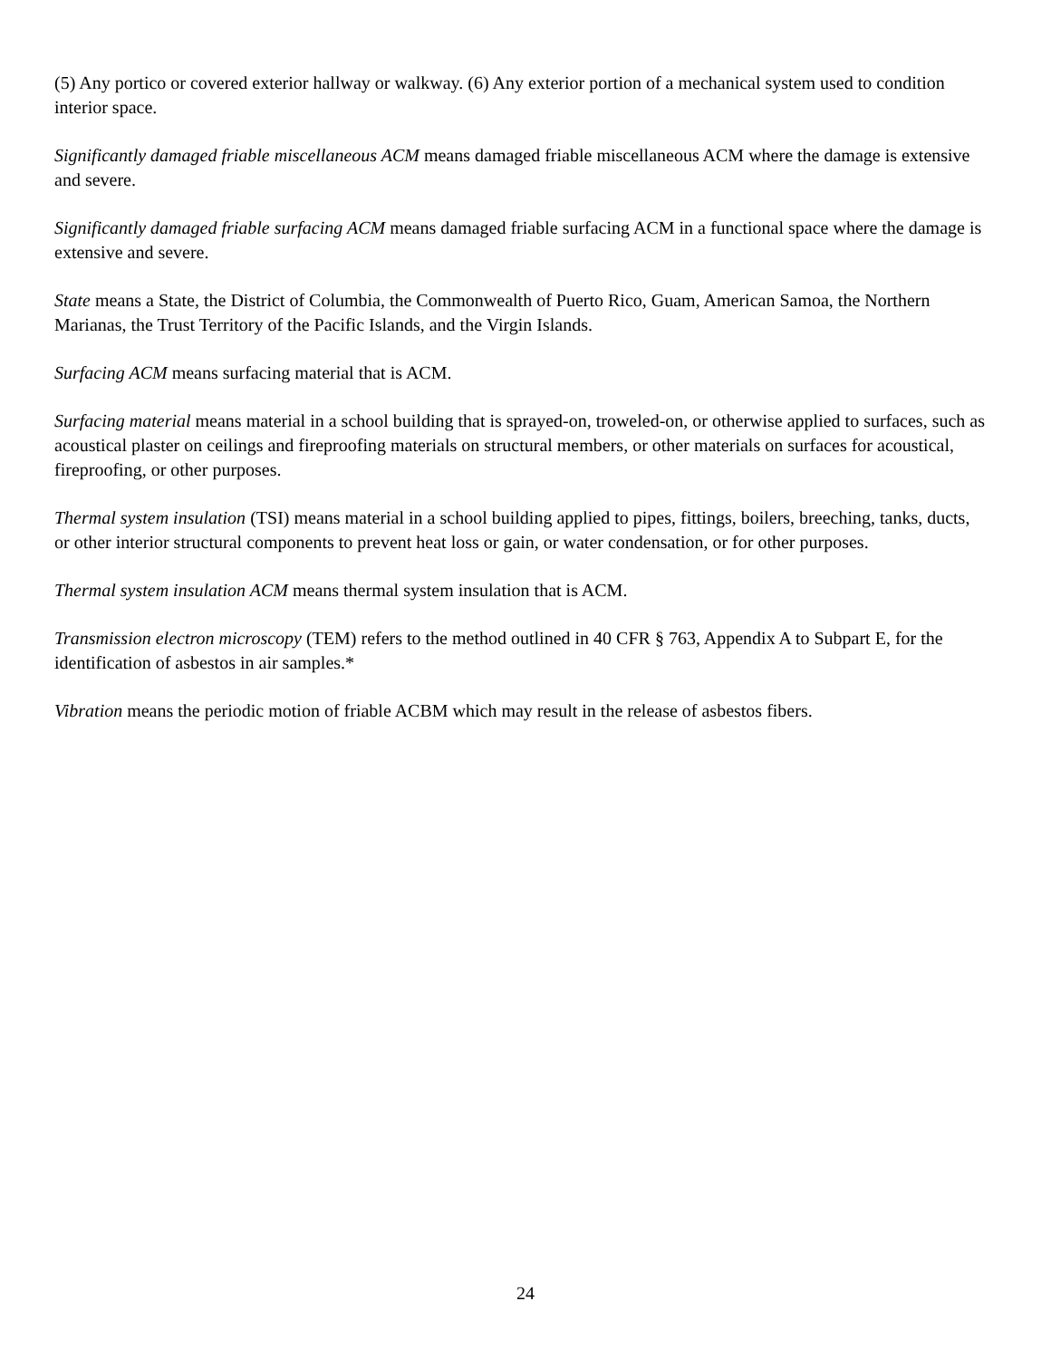(5) Any portico or covered exterior hallway or walkway. (6) Any exterior portion of a mechanical system used to condition interior space.
Significantly damaged friable miscellaneous ACM means damaged friable miscellaneous ACM where the damage is extensive and severe.
Significantly damaged friable surfacing ACM means damaged friable surfacing ACM in a functional space where the damage is extensive and severe.
State means a State, the District of Columbia, the Commonwealth of Puerto Rico, Guam, American Samoa, the Northern Marianas, the Trust Territory of the Pacific Islands, and the Virgin Islands.
Surfacing ACM means surfacing material that is ACM.
Surfacing material means material in a school building that is sprayed-on, troweled-on, or otherwise applied to surfaces, such as acoustical plaster on ceilings and fireproofing materials on structural members, or other materials on surfaces for acoustical, fireproofing, or other purposes.
Thermal system insulation (TSI) means material in a school building applied to pipes, fittings, boilers, breeching, tanks, ducts, or other interior structural components to prevent heat loss or gain, or water condensation, or for other purposes.
Thermal system insulation ACM means thermal system insulation that is ACM.
Transmission electron microscopy (TEM) refers to the method outlined in 40 CFR § 763, Appendix A to Subpart E, for the identification of asbestos in air samples.*
Vibration means the periodic motion of friable ACBM which may result in the release of asbestos fibers.
24